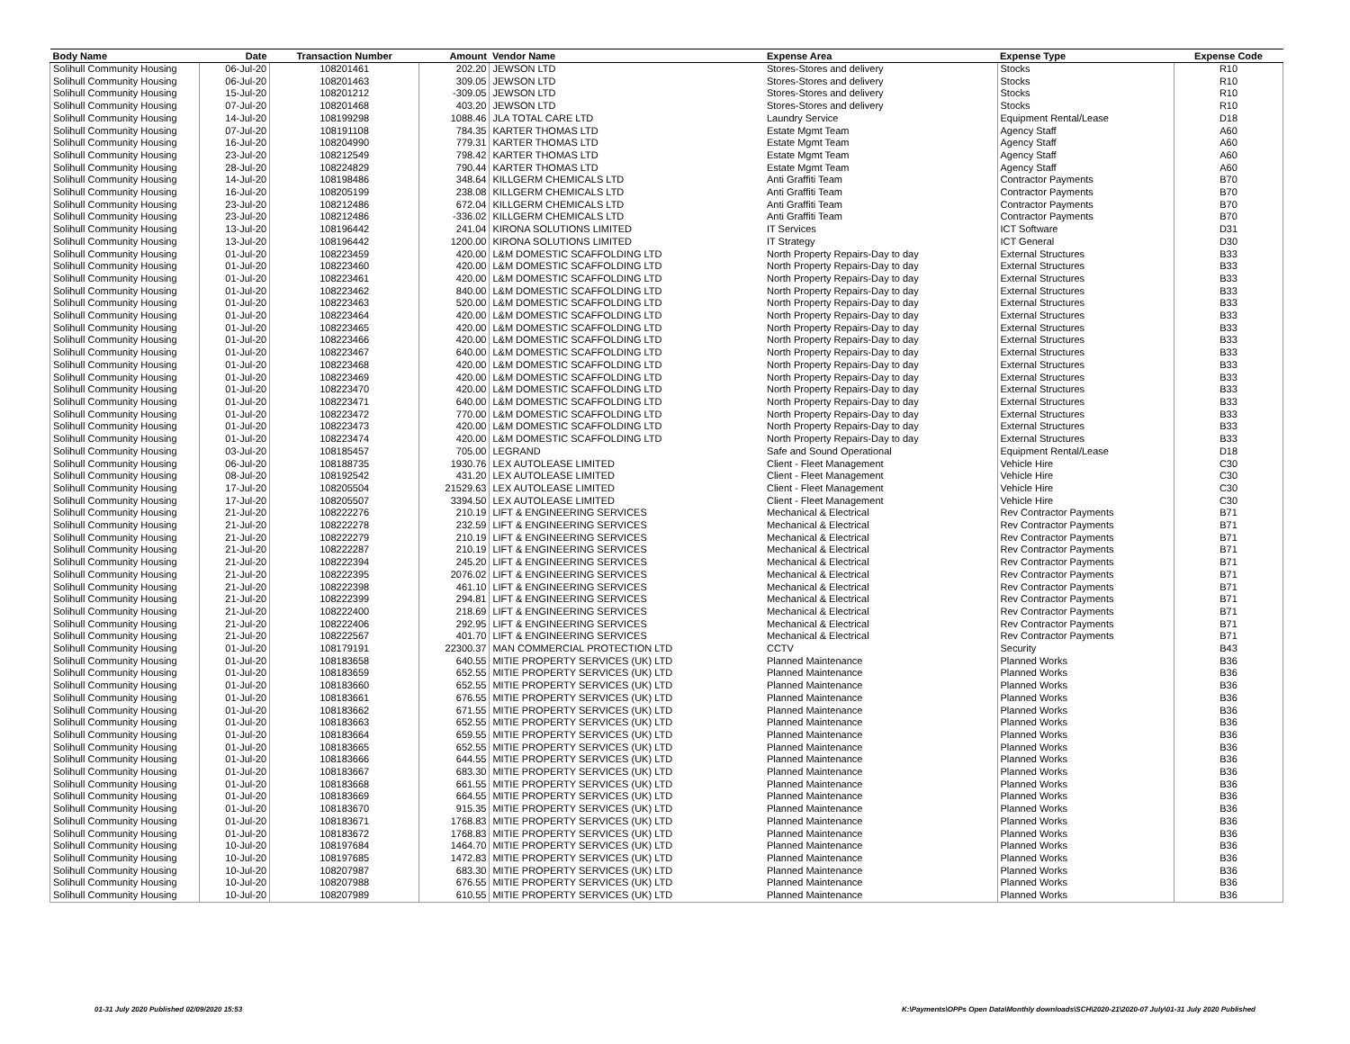| Body Name | Date | Transaction Number | Amount | Vendor Name | Expense Area | Expense Type | Expense Code |
| --- | --- | --- | --- | --- | --- | --- | --- |
| Solihull Community Housing | 06-Jul-20 | 108201461 | 202.20 | JEWSON LTD | Stores-Stores and delivery | Stocks | R10 |
| Solihull Community Housing | 06-Jul-20 | 108201463 | 309.05 | JEWSON LTD | Stores-Stores and delivery | Stocks | R10 |
| Solihull Community Housing | 15-Jul-20 | 108201212 | -309.05 | JEWSON LTD | Stores-Stores and delivery | Stocks | R10 |
| Solihull Community Housing | 07-Jul-20 | 108201468 | 403.20 | JEWSON LTD | Stores-Stores and delivery | Stocks | R10 |
| Solihull Community Housing | 14-Jul-20 | 108199298 | 1088.46 | JLA TOTAL CARE LTD | Laundry Service | Equipment Rental/Lease | D18 |
| Solihull Community Housing | 07-Jul-20 | 108191108 | 784.35 | KARTER THOMAS LTD | Estate Mgmt Team | Agency Staff | A60 |
| Solihull Community Housing | 16-Jul-20 | 108204990 | 779.31 | KARTER THOMAS LTD | Estate Mgmt Team | Agency Staff | A60 |
| Solihull Community Housing | 23-Jul-20 | 108212549 | 798.42 | KARTER THOMAS LTD | Estate Mgmt Team | Agency Staff | A60 |
| Solihull Community Housing | 28-Jul-20 | 108224829 | 790.44 | KARTER THOMAS LTD | Estate Mgmt Team | Agency Staff | A60 |
| Solihull Community Housing | 14-Jul-20 | 108198486 | 348.64 | KILLGERM CHEMICALS LTD | Anti Graffiti Team | Contractor Payments | B70 |
| Solihull Community Housing | 16-Jul-20 | 108205199 | 238.08 | KILLGERM CHEMICALS LTD | Anti Graffiti Team | Contractor Payments | B70 |
| Solihull Community Housing | 23-Jul-20 | 108212486 | 672.04 | KILLGERM CHEMICALS LTD | Anti Graffiti Team | Contractor Payments | B70 |
| Solihull Community Housing | 23-Jul-20 | 108212486 | -336.02 | KILLGERM CHEMICALS LTD | Anti Graffiti Team | Contractor Payments | B70 |
| Solihull Community Housing | 13-Jul-20 | 108196442 | 241.04 | KIRONA SOLUTIONS LIMITED | IT Services | ICT Software | D31 |
| Solihull Community Housing | 13-Jul-20 | 108196442 | 1200.00 | KIRONA SOLUTIONS LIMITED | IT Strategy | ICT General | D30 |
| Solihull Community Housing | 01-Jul-20 | 108223459 | 420.00 | L&M DOMESTIC SCAFFOLDING LTD | North Property Repairs-Day to day | External Structures | B33 |
| Solihull Community Housing | 01-Jul-20 | 108223460 | 420.00 | L&M DOMESTIC SCAFFOLDING LTD | North Property Repairs-Day to day | External Structures | B33 |
| Solihull Community Housing | 01-Jul-20 | 108223461 | 420.00 | L&M DOMESTIC SCAFFOLDING LTD | North Property Repairs-Day to day | External Structures | B33 |
| Solihull Community Housing | 01-Jul-20 | 108223462 | 840.00 | L&M DOMESTIC SCAFFOLDING LTD | North Property Repairs-Day to day | External Structures | B33 |
| Solihull Community Housing | 01-Jul-20 | 108223463 | 520.00 | L&M DOMESTIC SCAFFOLDING LTD | North Property Repairs-Day to day | External Structures | B33 |
| Solihull Community Housing | 01-Jul-20 | 108223464 | 420.00 | L&M DOMESTIC SCAFFOLDING LTD | North Property Repairs-Day to day | External Structures | B33 |
| Solihull Community Housing | 01-Jul-20 | 108223465 | 420.00 | L&M DOMESTIC SCAFFOLDING LTD | North Property Repairs-Day to day | External Structures | B33 |
| Solihull Community Housing | 01-Jul-20 | 108223466 | 420.00 | L&M DOMESTIC SCAFFOLDING LTD | North Property Repairs-Day to day | External Structures | B33 |
| Solihull Community Housing | 01-Jul-20 | 108223467 | 640.00 | L&M DOMESTIC SCAFFOLDING LTD | North Property Repairs-Day to day | External Structures | B33 |
| Solihull Community Housing | 01-Jul-20 | 108223468 | 420.00 | L&M DOMESTIC SCAFFOLDING LTD | North Property Repairs-Day to day | External Structures | B33 |
| Solihull Community Housing | 01-Jul-20 | 108223469 | 420.00 | L&M DOMESTIC SCAFFOLDING LTD | North Property Repairs-Day to day | External Structures | B33 |
| Solihull Community Housing | 01-Jul-20 | 108223470 | 420.00 | L&M DOMESTIC SCAFFOLDING LTD | North Property Repairs-Day to day | External Structures | B33 |
| Solihull Community Housing | 01-Jul-20 | 108223471 | 640.00 | L&M DOMESTIC SCAFFOLDING LTD | North Property Repairs-Day to day | External Structures | B33 |
| Solihull Community Housing | 01-Jul-20 | 108223472 | 770.00 | L&M DOMESTIC SCAFFOLDING LTD | North Property Repairs-Day to day | External Structures | B33 |
| Solihull Community Housing | 01-Jul-20 | 108223473 | 420.00 | L&M DOMESTIC SCAFFOLDING LTD | North Property Repairs-Day to day | External Structures | B33 |
| Solihull Community Housing | 01-Jul-20 | 108223474 | 420.00 | L&M DOMESTIC SCAFFOLDING LTD | North Property Repairs-Day to day | External Structures | B33 |
| Solihull Community Housing | 03-Jul-20 | 108185457 | 705.00 | LEGRAND | Safe and Sound Operational | Equipment Rental/Lease | D18 |
| Solihull Community Housing | 06-Jul-20 | 108188735 | 1930.76 | LEX AUTOLEASE LIMITED | Client - Fleet Management | Vehicle Hire | C30 |
| Solihull Community Housing | 08-Jul-20 | 108192542 | 431.20 | LEX AUTOLEASE LIMITED | Client - Fleet Management | Vehicle Hire | C30 |
| Solihull Community Housing | 17-Jul-20 | 108205504 | 21529.63 | LEX AUTOLEASE LIMITED | Client - Fleet Management | Vehicle Hire | C30 |
| Solihull Community Housing | 17-Jul-20 | 108205507 | 3394.50 | LEX AUTOLEASE LIMITED | Client - Fleet Management | Vehicle Hire | C30 |
| Solihull Community Housing | 21-Jul-20 | 108222276 | 210.19 | LIFT & ENGINEERING SERVICES | Mechanical & Electrical | Rev Contractor Payments | B71 |
| Solihull Community Housing | 21-Jul-20 | 108222278 | 232.59 | LIFT & ENGINEERING SERVICES | Mechanical & Electrical | Rev Contractor Payments | B71 |
| Solihull Community Housing | 21-Jul-20 | 108222279 | 210.19 | LIFT & ENGINEERING SERVICES | Mechanical & Electrical | Rev Contractor Payments | B71 |
| Solihull Community Housing | 21-Jul-20 | 108222287 | 210.19 | LIFT & ENGINEERING SERVICES | Mechanical & Electrical | Rev Contractor Payments | B71 |
| Solihull Community Housing | 21-Jul-20 | 108222394 | 245.20 | LIFT & ENGINEERING SERVICES | Mechanical & Electrical | Rev Contractor Payments | B71 |
| Solihull Community Housing | 21-Jul-20 | 108222395 | 2076.02 | LIFT & ENGINEERING SERVICES | Mechanical & Electrical | Rev Contractor Payments | B71 |
| Solihull Community Housing | 21-Jul-20 | 108222398 | 461.10 | LIFT & ENGINEERING SERVICES | Mechanical & Electrical | Rev Contractor Payments | B71 |
| Solihull Community Housing | 21-Jul-20 | 108222399 | 294.81 | LIFT & ENGINEERING SERVICES | Mechanical & Electrical | Rev Contractor Payments | B71 |
| Solihull Community Housing | 21-Jul-20 | 108222400 | 218.69 | LIFT & ENGINEERING SERVICES | Mechanical & Electrical | Rev Contractor Payments | B71 |
| Solihull Community Housing | 21-Jul-20 | 108222406 | 292.95 | LIFT & ENGINEERING SERVICES | Mechanical & Electrical | Rev Contractor Payments | B71 |
| Solihull Community Housing | 21-Jul-20 | 108222567 | 401.70 | LIFT & ENGINEERING SERVICES | Mechanical & Electrical | Rev Contractor Payments | B71 |
| Solihull Community Housing | 01-Jul-20 | 108179191 | 22300.37 | MAN COMMERCIAL PROTECTION LTD | CCTV | Security | B43 |
| Solihull Community Housing | 01-Jul-20 | 108183658 | 640.55 | MITIE PROPERTY SERVICES (UK) LTD | Planned Maintenance | Planned Works | B36 |
| Solihull Community Housing | 01-Jul-20 | 108183659 | 652.55 | MITIE PROPERTY SERVICES (UK) LTD | Planned Maintenance | Planned Works | B36 |
| Solihull Community Housing | 01-Jul-20 | 108183660 | 652.55 | MITIE PROPERTY SERVICES (UK) LTD | Planned Maintenance | Planned Works | B36 |
| Solihull Community Housing | 01-Jul-20 | 108183661 | 676.55 | MITIE PROPERTY SERVICES (UK) LTD | Planned Maintenance | Planned Works | B36 |
| Solihull Community Housing | 01-Jul-20 | 108183662 | 671.55 | MITIE PROPERTY SERVICES (UK) LTD | Planned Maintenance | Planned Works | B36 |
| Solihull Community Housing | 01-Jul-20 | 108183663 | 652.55 | MITIE PROPERTY SERVICES (UK) LTD | Planned Maintenance | Planned Works | B36 |
| Solihull Community Housing | 01-Jul-20 | 108183664 | 659.55 | MITIE PROPERTY SERVICES (UK) LTD | Planned Maintenance | Planned Works | B36 |
| Solihull Community Housing | 01-Jul-20 | 108183665 | 652.55 | MITIE PROPERTY SERVICES (UK) LTD | Planned Maintenance | Planned Works | B36 |
| Solihull Community Housing | 01-Jul-20 | 108183666 | 644.55 | MITIE PROPERTY SERVICES (UK) LTD | Planned Maintenance | Planned Works | B36 |
| Solihull Community Housing | 01-Jul-20 | 108183667 | 683.30 | MITIE PROPERTY SERVICES (UK) LTD | Planned Maintenance | Planned Works | B36 |
| Solihull Community Housing | 01-Jul-20 | 108183668 | 661.55 | MITIE PROPERTY SERVICES (UK) LTD | Planned Maintenance | Planned Works | B36 |
| Solihull Community Housing | 01-Jul-20 | 108183669 | 664.55 | MITIE PROPERTY SERVICES (UK) LTD | Planned Maintenance | Planned Works | B36 |
| Solihull Community Housing | 01-Jul-20 | 108183670 | 915.35 | MITIE PROPERTY SERVICES (UK) LTD | Planned Maintenance | Planned Works | B36 |
| Solihull Community Housing | 01-Jul-20 | 108183671 | 1768.83 | MITIE PROPERTY SERVICES (UK) LTD | Planned Maintenance | Planned Works | B36 |
| Solihull Community Housing | 01-Jul-20 | 108183672 | 1768.83 | MITIE PROPERTY SERVICES (UK) LTD | Planned Maintenance | Planned Works | B36 |
| Solihull Community Housing | 10-Jul-20 | 108197684 | 1464.70 | MITIE PROPERTY SERVICES (UK) LTD | Planned Maintenance | Planned Works | B36 |
| Solihull Community Housing | 10-Jul-20 | 108197685 | 1472.83 | MITIE PROPERTY SERVICES (UK) LTD | Planned Maintenance | Planned Works | B36 |
| Solihull Community Housing | 10-Jul-20 | 108207987 | 683.30 | MITIE PROPERTY SERVICES (UK) LTD | Planned Maintenance | Planned Works | B36 |
| Solihull Community Housing | 10-Jul-20 | 108207988 | 676.55 | MITIE PROPERTY SERVICES (UK) LTD | Planned Maintenance | Planned Works | B36 |
| Solihull Community Housing | 10-Jul-20 | 108207989 | 610.55 | MITIE PROPERTY SERVICES (UK) LTD | Planned Maintenance | Planned Works | B36 |
01-31 July 2020 Published 02/09/2020 15:53 K:\Payments\OPPs Open Data\Monthly downloads\SCH\2020-21\2020-07 July\01-31 July 2020 Published